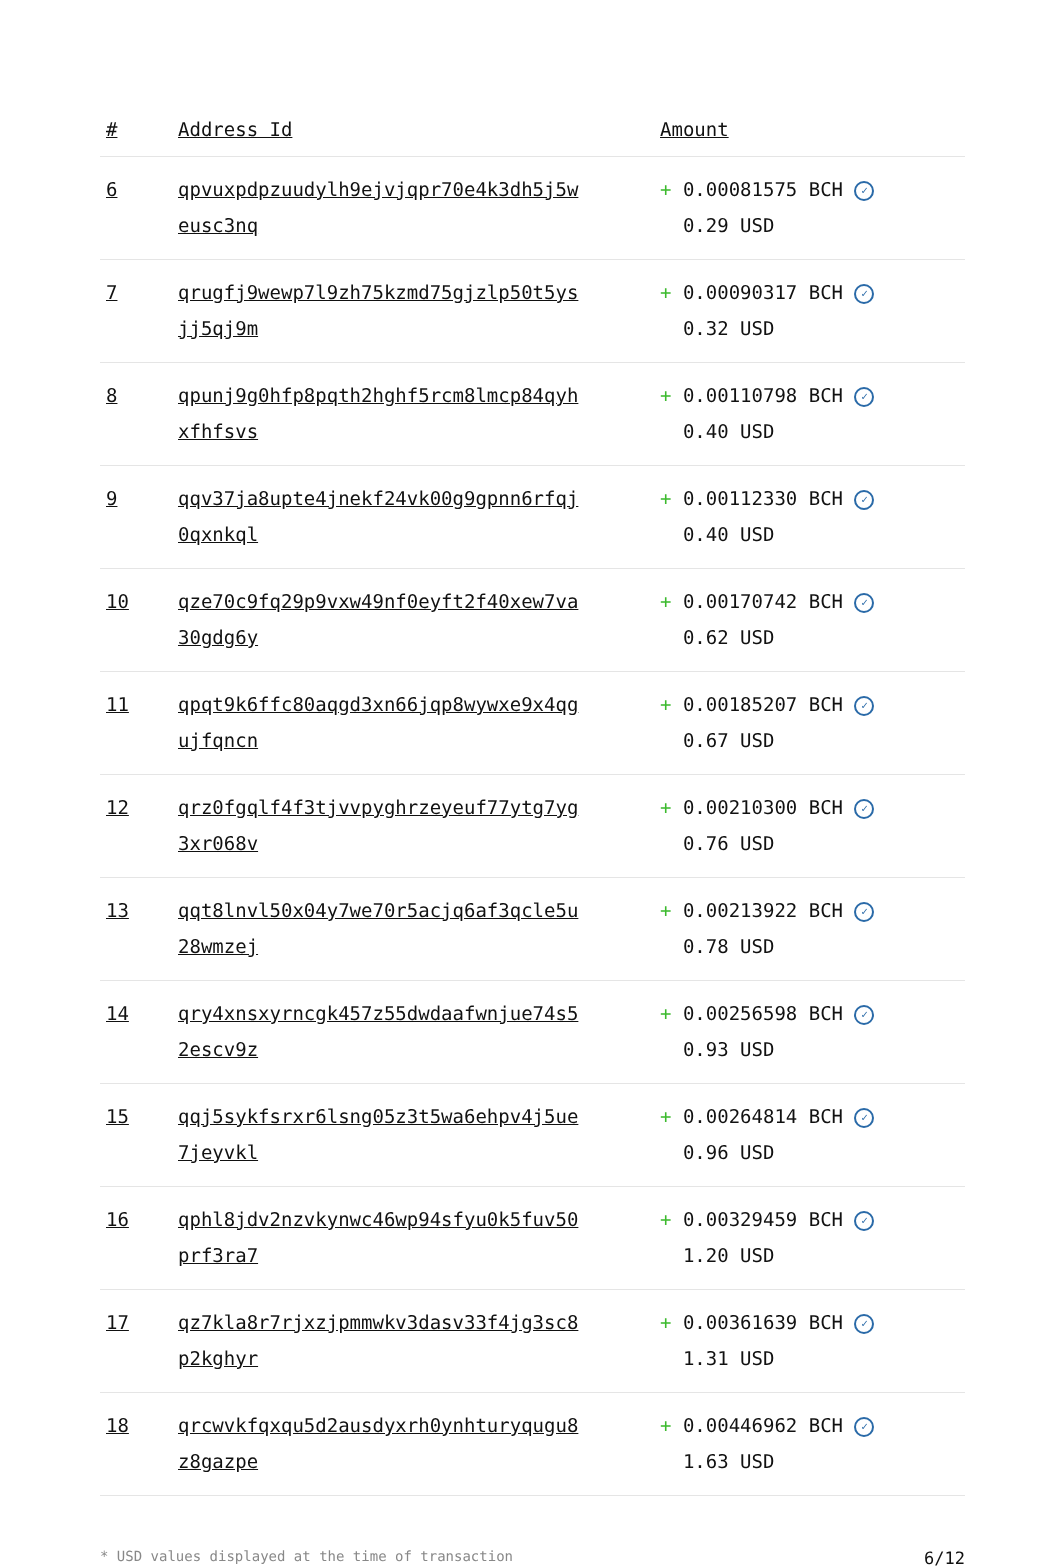| # | Address Id | Amount |
| --- | --- | --- |
| 6 | qpvuxpdpzuudylh9ejvjqpr70e4k3dh5j5w eusc3nq | + 0.00081575 BCH ✓ 0.29 USD |
| 7 | qrugfj9wewp7l9zh75kzmd75gjzlp50t5ys jj5qj9m | + 0.00090317 BCH ✓ 0.32 USD |
| 8 | qpunj9g0hfp8pqth2hghf5rcm8lmcp84qyh xfhfsvs | + 0.00110798 BCH ✓ 0.40 USD |
| 9 | qqv37ja8upte4jnekf24vk00g9gpnn6rfqj 0qxnkql | + 0.00112330 BCH ✓ 0.40 USD |
| 10 | qze70c9fq29p9vxw49nf0eyft2f40xew7va 30gdg6y | + 0.00170742 BCH ✓ 0.62 USD |
| 11 | qpqt9k6ffc80aqgd3xn66jqp8wywxe9x4qg ujfqncn | + 0.00185207 BCH ✓ 0.67 USD |
| 12 | qrz0fgqlf4f3tjvvpyghrzeyeuf77ytg7yg 3xr068v | + 0.00210300 BCH ✓ 0.76 USD |
| 13 | qqt8lnvl50x04y7we70r5acjq6af3qcle5u 28wmzej | + 0.00213922 BCH ✓ 0.78 USD |
| 14 | qry4xnsxyrncgk457z55dwdaafwnjue74s5 2escv9z | + 0.00256598 BCH ✓ 0.93 USD |
| 15 | qqj5sykfsrxr6lsng05z3t5wa6ehpv4j5ue 7jeyvkl | + 0.00264814 BCH ✓ 0.96 USD |
| 16 | qphl8jdv2nzvkynwc46wp94sfyu0k5fuv50 prf3ra7 | + 0.00329459 BCH ✓ 1.20 USD |
| 17 | qz7kla8r7rjxzjpmmwkv3dasv33f4jg3sc8 p2kghyr | + 0.00361639 BCH ✓ 1.31 USD |
| 18 | qrcwvkfqxqu5d2ausdyxrh0ynhturyqugu8 z8gazpe | + 0.00446962 BCH ✓ 1.63 USD |
* USD values displayed at the time of transaction 6/12